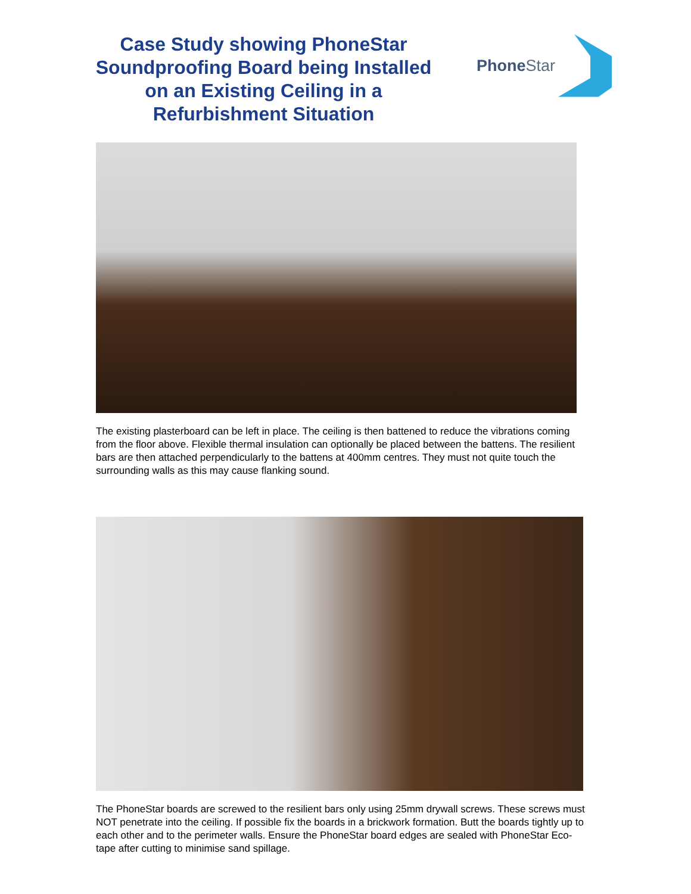Case Study showing PhoneStar Soundproofing Board being Installed on an Existing Ceiling in a Refurbishment Situation
Phone Star
The existing plasterboard can be left in place. The ceiling is then battened to reduce the vibrations coming from the floor above. Flexible thermal insulation can optionally be placed between the battens. The resilient bars are then attached perpendicularly to the battens at 400mm centres. They must not quite touch the surrounding walls as this may cause flanking sound.
The PhoneStar boards are screwed to the resilient bars only using 25mm drywall screws. These screws must NOT penetrate into the ceiling. If possible fix the boards in a brickwork formation. Butt the boards tightly up to each other and to the perimeter walls. Ensure the PhoneStar board edges are sealed with PhoneStar Eco-tape after cutting to minimise sand spillage.